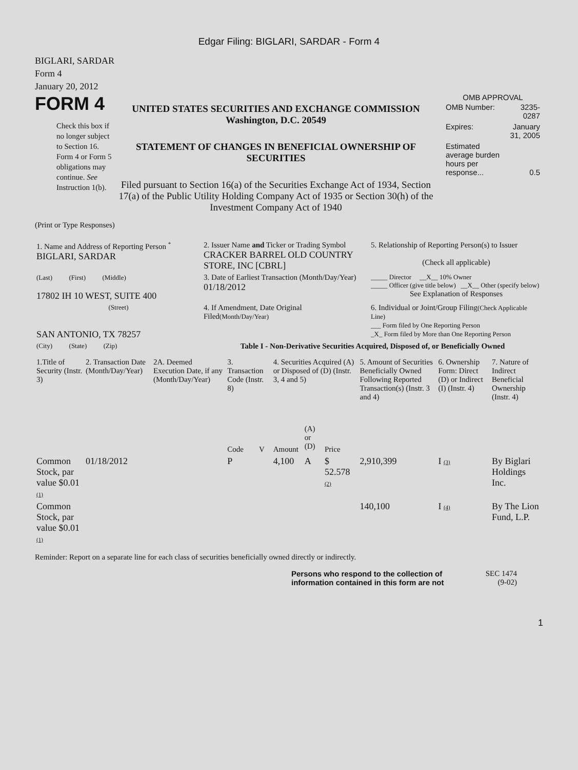Edgar Filing: BIGLARI, SARDAR - Form 4
BIGLARI, SARDAR
Form 4
January 20, 2012
FORM 4
Check this box if no longer subject to Section 16. Form 4 or Form 5 obligations may continue. See Instruction 1(b).
UNITED STATES SECURITIES AND EXCHANGE COMMISSION
Washington, D.C. 20549
STATEMENT OF CHANGES IN BENEFICIAL OWNERSHIP OF SECURITIES
Filed pursuant to Section 16(a) of the Securities Exchange Act of 1934, Section 17(a) of the Public Utility Holding Company Act of 1935 or Section 30(h) of the Investment Company Act of 1940
OMB APPROVAL
| OMB Number: | 3235-0287 |
| Expires: | January 31, 2005 |
| Estimated average burden hours per response... | 0.5 |
(Print or Type Responses)
| 1. Name and Address of Reporting Person <sup>*</sup> BIGLARI, SARDAR | 2. Issuer Name and Ticker or Trading Symbol CRACKER BARREL OLD COUNTRY STORE, INC [CBRL] | 5. Relationship of Reporting Person(s) to Issuer (Check all applicable) |
| (Last) (First) (Middle) 17802 IH 10 WEST, SUITE 400 | 3. Date of Earliest Transaction (Month/Day/Year) 01/18/2012 | _____ Director __X__ 10% Owner _____ Officer (give title below) __X__ Other (specify below) See Explanation of Responses |
| (Street) SAN ANTONIO, TX 78257 | 4. If Amendment, Date Original Filed (Month/Day/Year) | 6. Individual or Joint/Group Filing (Check Applicable Line) ___ Form filed by One Reporting Person _X_ Form filed by More than One Reporting Person |
| (City) (State) (Zip) | Table I - Non-Derivative Securities Acquired, Disposed of, or Beneficially Owned | |
| 1.Title of Security (Instr. 3) | 2. Transaction Date (Month/Day/Year) | 2A. Deemed Execution Date, if any (Month/Day/Year) | 3. Transaction Code (Instr. 8) | | 4. Securities Acquired (A) or Disposed of (D) (Instr. 3, 4 and 5) | | | 5. Amount of Securities Beneficially Owned Following Reported Transaction(s) (Instr. 3 and 4) | 6. Ownership Form: Direct (D) or Indirect (I) (Instr. 4) | 7. Nature of Indirect Beneficial Ownership (Instr. 4) |
| --- | --- | --- | --- | --- | --- | --- | --- | --- | --- | --- |
| | | | Code | V | Amount | (A) or (D) | Price | | | |
| Common Stock, par value $0.01 (1) | 01/18/2012 | | P | | 4,100 | A | $ 52.578 (2) | 2,910,399 | I (3) | By Biglari Holdings Inc. |
| Common Stock, par value $0.01 (1) | | | | | | | | 140,100 | I (4) | By The Lion Fund, L.P. |
Reminder: Report on a separate line for each class of securities beneficially owned directly or indirectly.
Persons who respond to the collection of information contained in this form are not
SEC 1474
(9-02)
1